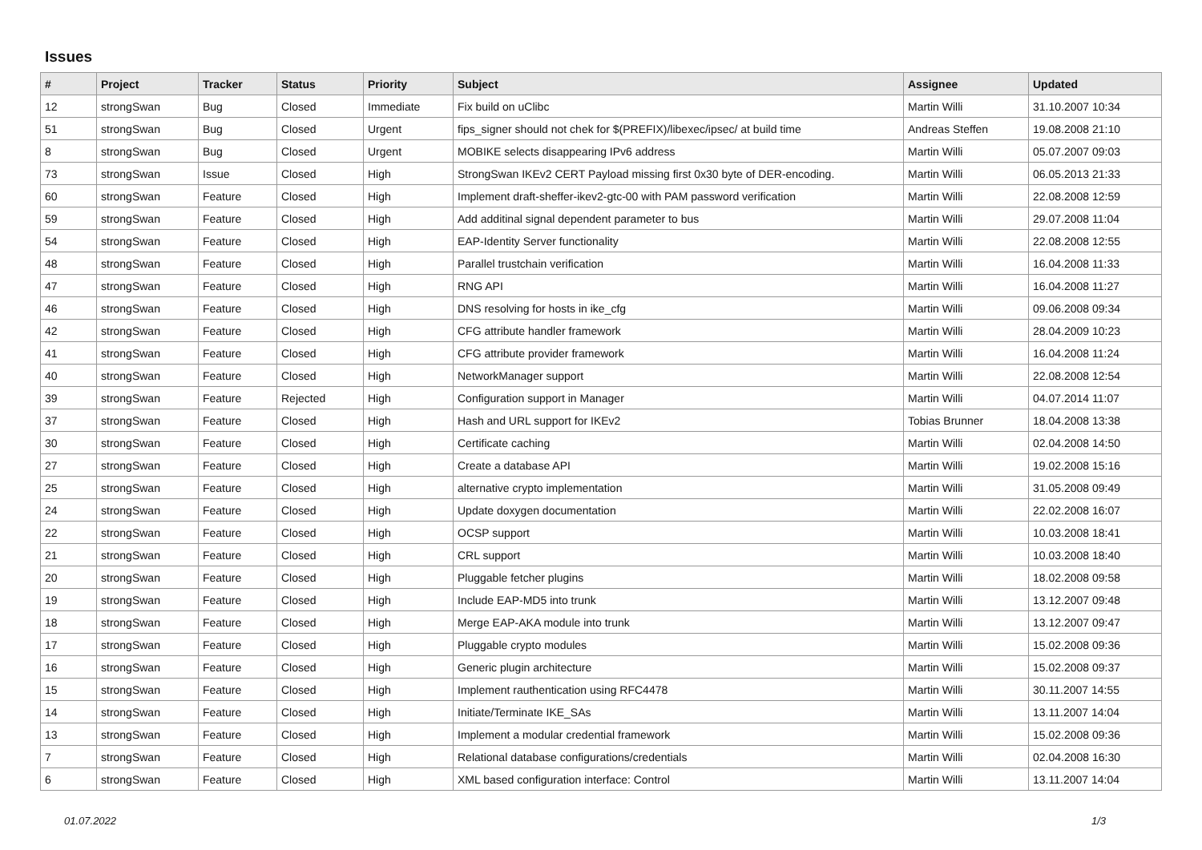Issues
| # | Project | Tracker | Status | Priority | Subject | Assignee | Updated |
| --- | --- | --- | --- | --- | --- | --- | --- |
| 12 | strongSwan | Bug | Closed | Immediate | Fix build on uClibc | Martin Willi | 31.10.2007 10:34 |
| 51 | strongSwan | Bug | Closed | Urgent | fips_signer should not chek for $(PREFIX)/libexec/ipsec/ at build time | Andreas Steffen | 19.08.2008 21:10 |
| 8 | strongSwan | Bug | Closed | Urgent | MOBIKE selects disappearing IPv6 address | Martin Willi | 05.07.2007 09:03 |
| 73 | strongSwan | Issue | Closed | High | StrongSwan IKEv2 CERT Payload missing first 0x30 byte of DER-encoding. | Martin Willi | 06.05.2013 21:33 |
| 60 | strongSwan | Feature | Closed | High | Implement draft-sheffer-ikev2-gtc-00 with PAM password verification | Martin Willi | 22.08.2008 12:59 |
| 59 | strongSwan | Feature | Closed | High | Add additinal signal dependent parameter to bus | Martin Willi | 29.07.2008 11:04 |
| 54 | strongSwan | Feature | Closed | High | EAP-Identity Server functionality | Martin Willi | 22.08.2008 12:55 |
| 48 | strongSwan | Feature | Closed | High | Parallel trustchain verification | Martin Willi | 16.04.2008 11:33 |
| 47 | strongSwan | Feature | Closed | High | RNG API | Martin Willi | 16.04.2008 11:27 |
| 46 | strongSwan | Feature | Closed | High | DNS resolving for hosts in ike_cfg | Martin Willi | 09.06.2008 09:34 |
| 42 | strongSwan | Feature | Closed | High | CFG attribute handler framework | Martin Willi | 28.04.2009 10:23 |
| 41 | strongSwan | Feature | Closed | High | CFG attribute provider framework | Martin Willi | 16.04.2008 11:24 |
| 40 | strongSwan | Feature | Closed | High | NetworkManager support | Martin Willi | 22.08.2008 12:54 |
| 39 | strongSwan | Feature | Rejected | High | Configuration support in Manager | Martin Willi | 04.07.2014 11:07 |
| 37 | strongSwan | Feature | Closed | High | Hash and URL support for IKEv2 | Tobias Brunner | 18.04.2008 13:38 |
| 30 | strongSwan | Feature | Closed | High | Certificate caching | Martin Willi | 02.04.2008 14:50 |
| 27 | strongSwan | Feature | Closed | High | Create a database API | Martin Willi | 19.02.2008 15:16 |
| 25 | strongSwan | Feature | Closed | High | alternative crypto implementation | Martin Willi | 31.05.2008 09:49 |
| 24 | strongSwan | Feature | Closed | High | Update doxygen documentation | Martin Willi | 22.02.2008 16:07 |
| 22 | strongSwan | Feature | Closed | High | OCSP support | Martin Willi | 10.03.2008 18:41 |
| 21 | strongSwan | Feature | Closed | High | CRL support | Martin Willi | 10.03.2008 18:40 |
| 20 | strongSwan | Feature | Closed | High | Pluggable fetcher plugins | Martin Willi | 18.02.2008 09:58 |
| 19 | strongSwan | Feature | Closed | High | Include EAP-MD5 into trunk | Martin Willi | 13.12.2007 09:48 |
| 18 | strongSwan | Feature | Closed | High | Merge EAP-AKA module into trunk | Martin Willi | 13.12.2007 09:47 |
| 17 | strongSwan | Feature | Closed | High | Pluggable crypto modules | Martin Willi | 15.02.2008 09:36 |
| 16 | strongSwan | Feature | Closed | High | Generic plugin architecture | Martin Willi | 15.02.2008 09:37 |
| 15 | strongSwan | Feature | Closed | High | Implement rauthentication using RFC4478 | Martin Willi | 30.11.2007 14:55 |
| 14 | strongSwan | Feature | Closed | High | Initiate/Terminate IKE_SAs | Martin Willi | 13.11.2007 14:04 |
| 13 | strongSwan | Feature | Closed | High | Implement a modular credential framework | Martin Willi | 15.02.2008 09:36 |
| 7 | strongSwan | Feature | Closed | High | Relational database configurations/credentials | Martin Willi | 02.04.2008 16:30 |
| 6 | strongSwan | Feature | Closed | High | XML based configuration interface: Control | Martin Willi | 13.11.2007 14:04 |
01.07.2022 1/3